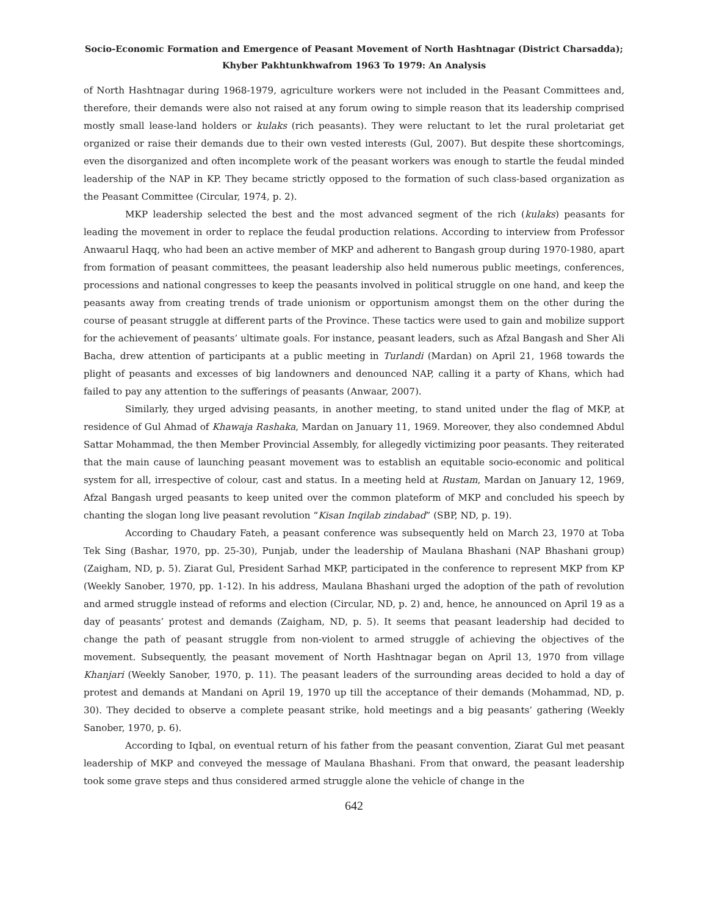Socio-Economic Formation and Emergence of Peasant Movement of North Hashtnagar (District Charsadda);
Khyber Pakhtunkhwafrom 1963 To 1979: An Analysis
of North Hashtnagar during 1968-1979, agriculture workers were not included in the Peasant Committees and, therefore, their demands were also not raised at any forum owing to simple reason that its leadership comprised mostly small lease-land holders or kulaks (rich peasants). They were reluctant to let the rural proletariat get organized or raise their demands due to their own vested interests (Gul, 2007). But despite these shortcomings, even the disorganized and often incomplete work of the peasant workers was enough to startle the feudal minded leadership of the NAP in KP. They became strictly opposed to the formation of such class-based organization as the Peasant Committee (Circular, 1974, p. 2).
MKP leadership selected the best and the most advanced segment of the rich (kulaks) peasants for leading the movement in order to replace the feudal production relations. According to interview from Professor Anwaarul Haqq, who had been an active member of MKP and adherent to Bangash group during 1970-1980, apart from formation of peasant committees, the peasant leadership also held numerous public meetings, conferences, processions and national congresses to keep the peasants involved in political struggle on one hand, and keep the peasants away from creating trends of trade unionism or opportunism amongst them on the other during the course of peasant struggle at different parts of the Province. These tactics were used to gain and mobilize support for the achievement of peasants’ ultimate goals. For instance, peasant leaders, such as Afzal Bangash and Sher Ali Bacha, drew attention of participants at a public meeting in Turlandi (Mardan) on April 21, 1968 towards the plight of peasants and excesses of big landowners and denounced NAP, calling it a party of Khans, which had failed to pay any attention to the sufferings of peasants (Anwaar, 2007).
Similarly, they urged advising peasants, in another meeting, to stand united under the flag of MKP, at residence of Gul Ahmad of Khawaja Rashaka, Mardan on January 11, 1969. Moreover, they also condemned Abdul Sattar Mohammad, the then Member Provincial Assembly, for allegedly victimizing poor peasants. They reiterated that the main cause of launching peasant movement was to establish an equitable socio-economic and political system for all, irrespective of colour, cast and status. In a meeting held at Rustam, Mardan on January 12, 1969, Afzal Bangash urged peasants to keep united over the common plateform of MKP and concluded his speech by chanting the slogan long live peasant revolution “Kisan Inqilab zindabad” (SBP, ND, p. 19).
According to Chaudary Fateh, a peasant conference was subsequently held on March 23, 1970 at Toba Tek Sing (Bashar, 1970, pp. 25-30), Punjab, under the leadership of Maulana Bhashani (NAP Bhashani group) (Zaigham, ND, p. 5). Ziarat Gul, President Sarhad MKP, participated in the conference to represent MKP from KP (Weekly Sanober, 1970, pp. 1-12). In his address, Maulana Bhashani urged the adoption of the path of revolution and armed struggle instead of reforms and election (Circular, ND, p. 2) and, hence, he announced on April 19 as a day of peasants’ protest and demands (Zaigham, ND, p. 5). It seems that peasant leadership had decided to change the path of peasant struggle from non-violent to armed struggle of achieving the objectives of the movement. Subsequently, the peasant movement of North Hashtnagar began on April 13, 1970 from village Khanjari (Weekly Sanober, 1970, p. 11). The peasant leaders of the surrounding areas decided to hold a day of protest and demands at Mandani on April 19, 1970 up till the acceptance of their demands (Mohammad, ND, p. 30). They decided to observe a complete peasant strike, hold meetings and a big peasants’ gathering (Weekly Sanober, 1970, p. 6).
According to Iqbal, on eventual return of his father from the peasant convention, Ziarat Gul met peasant leadership of MKP and conveyed the message of Maulana Bhashani. From that onward, the peasant leadership took some grave steps and thus considered armed struggle alone the vehicle of change in the
642